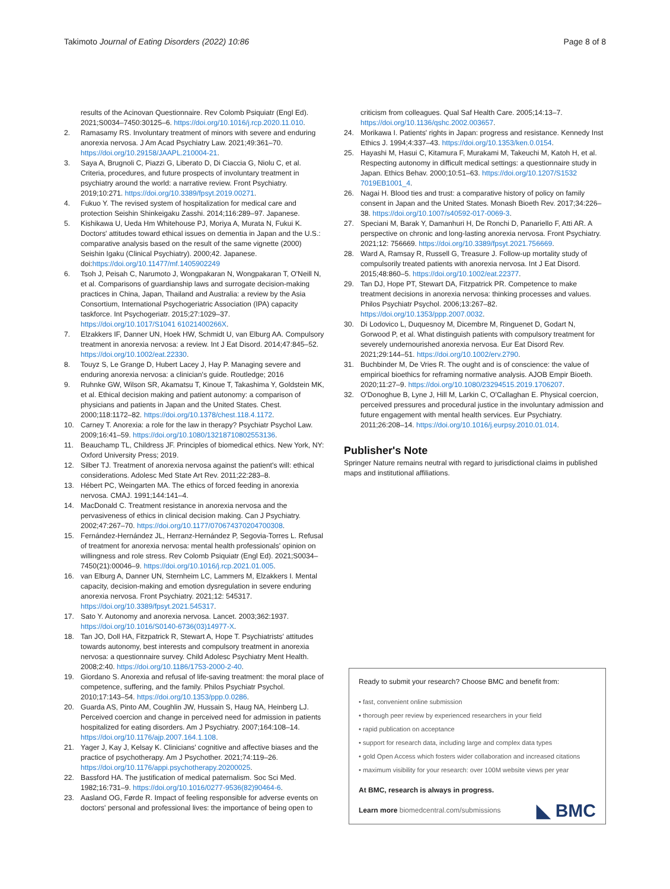Takimoto Journal of Eating Disorders (2022) 10:86
Page 8 of 8
results of the Acinovan Questionnaire. Rev Colomb Psiquiatr (Engl Ed). 2021;S0034–7450:30125–6. https://doi.org/10.1016/j.rcp.2020.11.010.
2. Ramasamy RS. Involuntary treatment of minors with severe and enduring anorexia nervosa. J Am Acad Psychiatry Law. 2021;49:361–70. https://doi.org/10.29158/JAAPL.210004-21.
3. Saya A, Brugnoli C, Piazzi G, Liberato D, Di Ciaccia G, Niolu C, et al. Criteria, procedures, and future prospects of involuntary treatment in psychiatry around the world: a narrative review. Front Psychiatry. 2019;10:271. https://doi.org/10.3389/fpsyt.2019.00271.
4. Fukuo Y. The revised system of hospitalization for medical care and protection Seishin Shinkeigaku Zasshi. 2014;116:289–97. Japanese.
5. Kishikawa U, Ueda Hm Whitehouse PJ, Moriya A, Murata N, Fukui K. Doctors' attitudes toward ethical issues on dementia in Japan and the U.S.: comparative analysis based on the result of the same vignette (2000) Seishin Igaku (Clinical Psychiatry). 2000;42. Japanese. doi:https://doi.org/10.11477/mf.1405902249
6. Tsoh J, Peisah C, Narumoto J, Wongpakaran N, Wongpakaran T, O'Neill N, et al. Comparisons of guardianship laws and surrogate decision-making practices in China, Japan, Thailand and Australia: a review by the Asia Consortium, International Psychogeriatric Association (IPA) capacity taskforce. Int Psychogeriatr. 2015;27:1029–37. https://doi.org/10.1017/S1041 61021400266X.
7. Elzakkers IF, Danner UN, Hoek HW, Schmidt U, van Elburg AA. Compulsory treatment in anorexia nervosa: a review. Int J Eat Disord. 2014;47:845–52. https://doi.org/10.1002/eat.22330.
8. Touyz S, Le Grange D, Hubert Lacey J, Hay P. Managing severe and enduring anorexia nervosa: a clinician's guide. Routledge; 2016
9. Ruhnke GW, Wilson SR, Akamatsu T, Kinoue T, Takashima Y, Goldstein MK, et al. Ethical decision making and patient autonomy: a comparison of physicians and patients in Japan and the United States. Chest. 2000;118:1172–82. https://doi.org/10.1378/chest.118.4.1172.
10. Carney T. Anorexia: a role for the law in therapy? Psychiatr Psychol Law. 2009;16:41–59. https://doi.org/10.1080/13218710802553136.
11. Beauchamp TL, Childress JF. Principles of biomedical ethics. New York, NY: Oxford University Press; 2019.
12. Silber TJ. Treatment of anorexia nervosa against the patient's will: ethical considerations. Adolesc Med State Art Rev. 2011;22:283–8.
13. Hébert PC, Weingarten MA. The ethics of forced feeding in anorexia nervosa. CMAJ. 1991;144:141–4.
14. MacDonald C. Treatment resistance in anorexia nervosa and the pervasiveness of ethics in clinical decision making. Can J Psychiatry. 2002;47:267–70. https://doi.org/10.1177/070674370204700308.
15. Fernández-Hernández JL, Herranz-Hernández P, Segovia-Torres L. Refusal of treatment for anorexia nervosa: mental health professionals' opinion on willingness and role stress. Rev Colomb Psiquiatr (Engl Ed). 2021;S0034–7450(21):00046–9. https://doi.org/10.1016/j.rcp.2021.01.005.
16. van Elburg A, Danner UN, Sternheim LC, Lammers M, Elzakkers I. Mental capacity, decision-making and emotion dysregulation in severe enduring anorexia nervosa. Front Psychiatry. 2021;12: 545317. https://doi.org/10.3389/fpsyt.2021.545317.
17. Sato Y. Autonomy and anorexia nervosa. Lancet. 2003;362:1937. https://doi.org/10.1016/S0140-6736(03)14977-X.
18. Tan JO, Doll HA, Fitzpatrick R, Stewart A, Hope T. Psychiatrists' attitudes towards autonomy, best interests and compulsory treatment in anorexia nervosa: a questionnaire survey. Child Adolesc Psychiatry Ment Health. 2008;2:40. https://doi.org/10.1186/1753-2000-2-40.
19. Giordano S. Anorexia and refusal of life-saving treatment: the moral place of competence, suffering, and the family. Philos Psychiatr Psychol. 2010;17:143–54. https://doi.org/10.1353/ppp.0.0286.
20. Guarda AS, Pinto AM, Coughlin JW, Hussain S, Haug NA, Heinberg LJ. Perceived coercion and change in perceived need for admission in patients hospitalized for eating disorders. Am J Psychiatry. 2007;164:108–14. https://doi.org/10.1176/ajp.2007.164.1.108.
21. Yager J, Kay J, Kelsay K. Clinicians' cognitive and affective biases and the practice of psychotherapy. Am J Psychother. 2021;74:119–26. https://doi.org/10.1176/appi.psychotherapy.20200025.
22. Bassford HA. The justification of medical paternalism. Soc Sci Med. 1982;16:731–9. https://doi.org/10.1016/0277-9536(82)90464-6.
23. Aasland OG, Førde R. Impact of feeling responsible for adverse events on doctors' personal and professional lives: the importance of being open to
criticism from colleagues. Qual Saf Health Care. 2005;14:13–7. https://doi.org/10.1136/qshc.2002.003657.
24. Morikawa I. Patients' rights in Japan: progress and resistance. Kennedy Inst Ethics J. 1994;4:337–43. https://doi.org/10.1353/ken.0.0154.
25. Hayashi M, Hasui C, Kitamura F, Murakami M, Takeuchi M, Katoh H, et al. Respecting autonomy in difficult medical settings: a questionnaire study in Japan. Ethics Behav. 2000;10:51–63. https://doi.org/10.1207/S1532 7019EB1001_4.
26. Nagai H. Blood ties and trust: a comparative history of policy on family consent in Japan and the United States. Monash Bioeth Rev. 2017;34:226–38. https://doi.org/10.1007/s40592-017-0069-3.
27. Speciani M, Barak Y, Damanhuri H, De Ronchi D, Panariello F, Atti AR. A perspective on chronic and long-lasting anorexia nervosa. Front Psychiatry. 2021;12: 756669. https://doi.org/10.3389/fpsyt.2021.756669.
28. Ward A, Ramsay R, Russell G, Treasure J. Follow-up mortality study of compulsorily treated patients with anorexia nervosa. Int J Eat Disord. 2015;48:860–5. https://doi.org/10.1002/eat.22377.
29. Tan DJ, Hope PT, Stewart DA, Fitzpatrick PR. Competence to make treatment decisions in anorexia nervosa: thinking processes and values. Philos Psychiatr Psychol. 2006;13:267–82. https://doi.org/10.1353/ppp.2007.0032.
30. Di Lodovico L, Duquesnoy M, Dicembre M, Ringuenet D, Godart N, Gorwood P, et al. What distinguish patients with compulsory treatment for severely undernourished anorexia nervosa. Eur Eat Disord Rev. 2021;29:144–51. https://doi.org/10.1002/erv.2790.
31. Buchbinder M, De Vries R. The ought and is of conscience: the value of empirical bioethics for reframing normative analysis. AJOB Empir Bioeth. 2020;11:27–9. https://doi.org/10.1080/23294515.2019.1706207.
32. O'Donoghue B, Lyne J, Hill M, Larkin C, O'Callaghan E. Physical coercion, perceived pressures and procedural justice in the involuntary admission and future engagement with mental health services. Eur Psychiatry. 2011;26:208–14. https://doi.org/10.1016/j.eurpsy.2010.01.014.
Publisher's Note
Springer Nature remains neutral with regard to jurisdictional claims in published maps and institutional affiliations.
Ready to submit your research? Choose BMC and benefit from:
• fast, convenient online submission
• thorough peer review by experienced researchers in your field
• rapid publication on acceptance
• support for research data, including large and complex data types
• gold Open Access which fosters wider collaboration and increased citations
• maximum visibility for your research: over 100M website views per year
At BMC, research is always in progress.
Learn more biomedcentral.com/submissions
◣ BMC